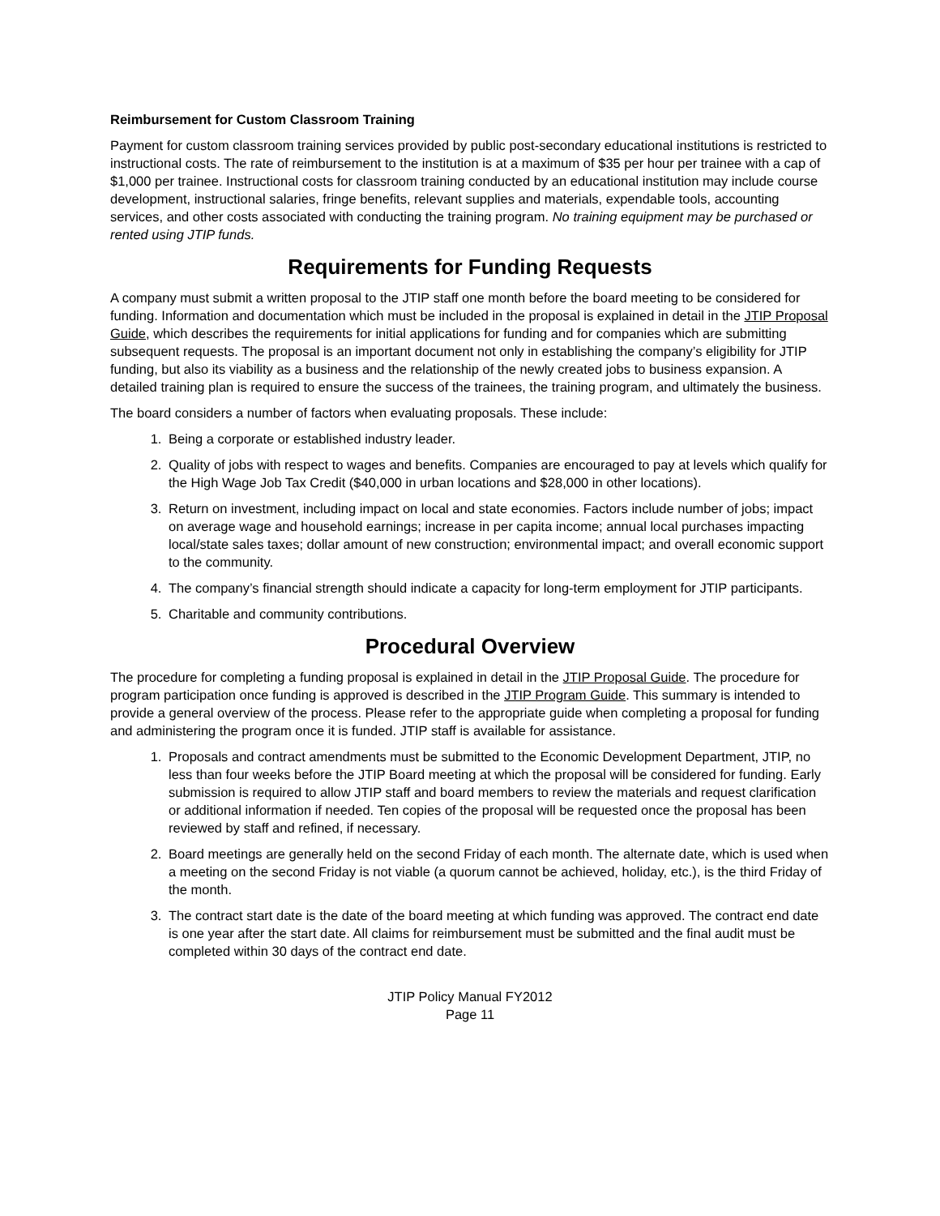Reimbursement for Custom Classroom Training
Payment for custom classroom training services provided by public post-secondary educational institutions is restricted to instructional costs. The rate of reimbursement to the institution is at a maximum of $35 per hour per trainee with a cap of $1,000 per trainee. Instructional costs for classroom training conducted by an educational institution may include course development, instructional salaries, fringe benefits, relevant supplies and materials, expendable tools, accounting services, and other costs associated with conducting the training program. No training equipment may be purchased or rented using JTIP funds.
Requirements for Funding Requests
A company must submit a written proposal to the JTIP staff one month before the board meeting to be considered for funding. Information and documentation which must be included in the proposal is explained in detail in the JTIP Proposal Guide, which describes the requirements for initial applications for funding and for companies which are submitting subsequent requests. The proposal is an important document not only in establishing the company’s eligibility for JTIP funding, but also its viability as a business and the relationship of the newly created jobs to business expansion. A detailed training plan is required to ensure the success of the trainees, the training program, and ultimately the business.
The board considers a number of factors when evaluating proposals. These include:
1. Being a corporate or established industry leader.
2. Quality of jobs with respect to wages and benefits. Companies are encouraged to pay at levels which qualify for the High Wage Job Tax Credit ($40,000 in urban locations and $28,000 in other locations).
3. Return on investment, including impact on local and state economies. Factors include number of jobs; impact on average wage and household earnings; increase in per capita income; annual local purchases impacting local/state sales taxes; dollar amount of new construction; environmental impact; and overall economic support to the community.
4. The company’s financial strength should indicate a capacity for long-term employment for JTIP participants.
5. Charitable and community contributions.
Procedural Overview
The procedure for completing a funding proposal is explained in detail in the JTIP Proposal Guide. The procedure for program participation once funding is approved is described in the JTIP Program Guide. This summary is intended to provide a general overview of the process. Please refer to the appropriate guide when completing a proposal for funding and administering the program once it is funded. JTIP staff is available for assistance.
1. Proposals and contract amendments must be submitted to the Economic Development Department, JTIP, no less than four weeks before the JTIP Board meeting at which the proposal will be considered for funding. Early submission is required to allow JTIP staff and board members to review the materials and request clarification or additional information if needed. Ten copies of the proposal will be requested once the proposal has been reviewed by staff and refined, if necessary.
2. Board meetings are generally held on the second Friday of each month. The alternate date, which is used when a meeting on the second Friday is not viable (a quorum cannot be achieved, holiday, etc.), is the third Friday of the month.
3. The contract start date is the date of the board meeting at which funding was approved. The contract end date is one year after the start date. All claims for reimbursement must be submitted and the final audit must be completed within 30 days of the contract end date.
JTIP Policy Manual FY2012
Page 11